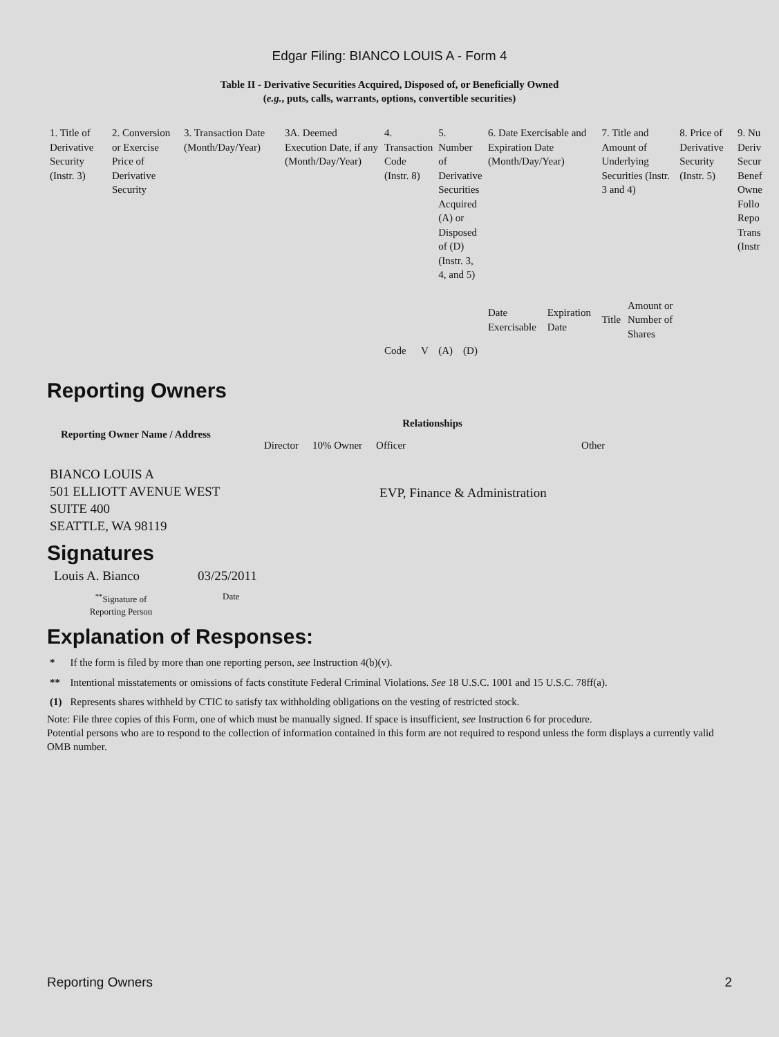Edgar Filing: BIANCO LOUIS A - Form 4
Table II - Derivative Securities Acquired, Disposed of, or Beneficially Owned
(e.g., puts, calls, warrants, options, convertible securities)
| 1. Title of Derivative Security (Instr. 3) | 2. Conversion or Exercise Price of Derivative Security | 3. Transaction Date (Month/Day/Year) | 3A. Deemed Execution Date, if any (Month/Day/Year) | 4. Transaction Code (Instr. 8) | | 5. Number of Derivative Securities Acquired (A) or Disposed of (D) (Instr. 3, 4, and 5) | | 6. Date Exercisable and Expiration Date (Month/Day/Year) | | 7. Title and Amount of Underlying Securities (Instr. 3 and 4) | | 8. Price of Derivative Security (Instr. 5) | 9. Nu Deriv Secur Benef Owne Follo Repo Trans (Instr |
| --- | --- | --- | --- | --- | --- | --- | --- | --- | --- | --- | --- | --- | --- |
| | | | | Code | V | (A) | (D) | Date Exercisable | Expiration Date | Title | Amount or Number of Shares | | |
Reporting Owners
| Reporting Owner Name / Address | Relationships | | | | |
| --- | --- | --- | --- | --- | --- |
| | Director | 10% Owner | Officer | Other | |
| BIANCO LOUIS A 501 ELLIOTT AVENUE WEST SUITE 400 SEATTLE, WA 98119 | | | EVP, Finance & Administration | | |
Signatures
| Louis A. Bianco | 03/25/2011 |
| <sup>**</sup> Signature of Reporting Person | Date |
Explanation of Responses:
| * | If the form is filed by more than one reporting person, see Instruction 4(b)(v). |
| ** | Intentional misstatements or omissions of facts constitute Federal Criminal Violations. See 18 U.S.C. 1001 and 15 U.S.C. 78ff(a). |
| (1) | Represents shares withheld by CTIC to satisfy tax withholding obligations on the vesting of restricted stock. |
Note: File three copies of this Form, one of which must be manually signed. If space is insufficient, see Instruction 6 for procedure.
Potential persons who are to respond to the collection of information contained in this form are not required to respond unless the form displays a currently valid OMB number.
Reporting Owners 2